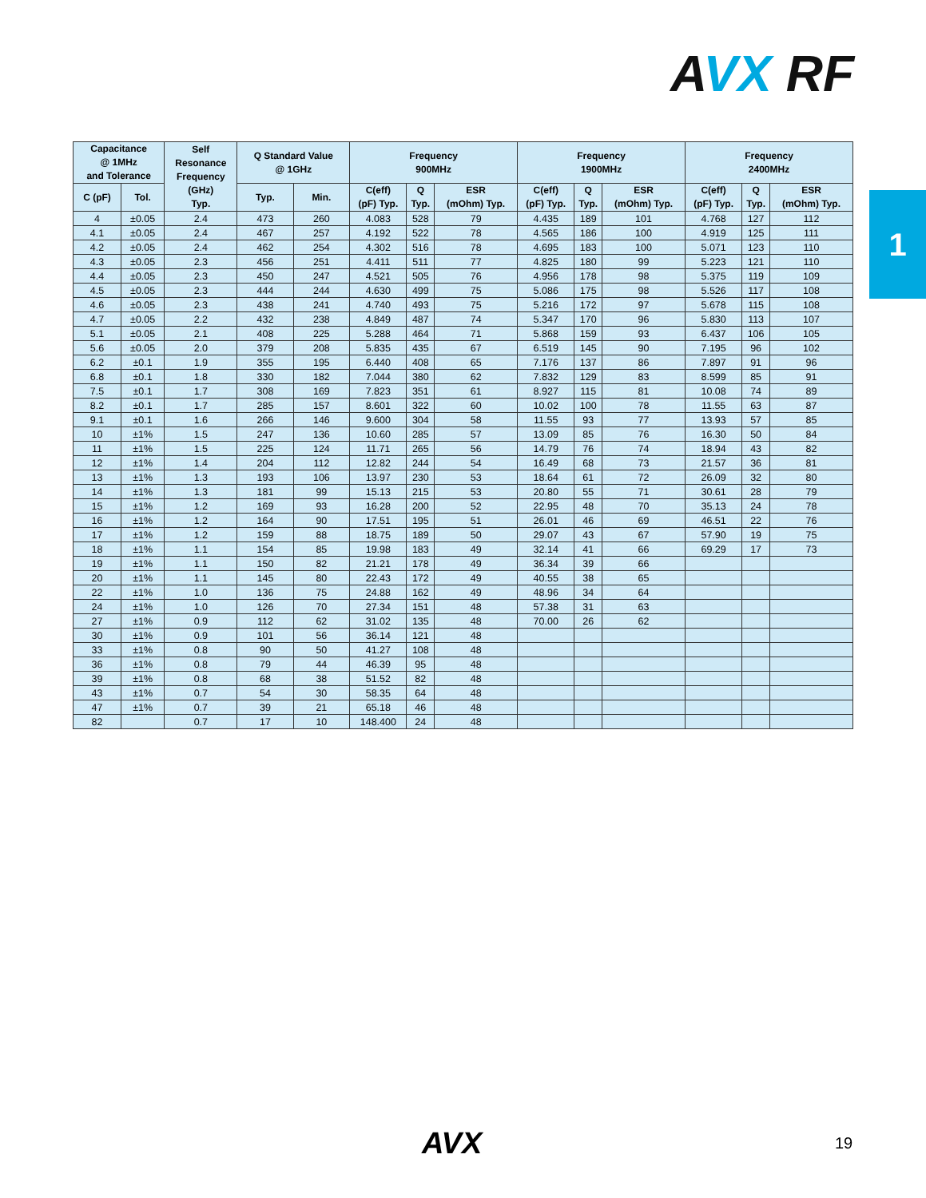AVX RF
1
| Capacitance @ 1MHz and Tolerance | | Self Resonance Frequency (GHz) Typ. | Q Standard Value @ 1GHz | | Frequency 900MHz | | | Frequency 1900MHz | | | Frequency 2400MHz | | |
| --- | --- | --- | --- | --- | --- | --- | --- | --- | --- | --- | --- | --- | --- |
| C (pF) | Tol. | | Typ. | Min. | C(eff) (pF) Typ. | Q Typ. | ESR (mOhm) Typ. | C(eff) (pF) Typ. | Q Typ. | ESR (mOhm) Typ. | C(eff) (pF) Typ. | Q Typ. | ESR (mOhm) Typ. |
| 4 | ±0.05 | 2.4 | 473 | 260 | 4.083 | 528 | 79 | 4.435 | 189 | 101 | 4.768 | 127 | 112 |
| 4.1 | ±0.05 | 2.4 | 467 | 257 | 4.192 | 522 | 78 | 4.565 | 186 | 100 | 4.919 | 125 | 111 |
| 4.2 | ±0.05 | 2.4 | 462 | 254 | 4.302 | 516 | 78 | 4.695 | 183 | 100 | 5.071 | 123 | 110 |
| 4.3 | ±0.05 | 2.3 | 456 | 251 | 4.411 | 511 | 77 | 4.825 | 180 | 99 | 5.223 | 121 | 110 |
| 4.4 | ±0.05 | 2.3 | 450 | 247 | 4.521 | 505 | 76 | 4.956 | 178 | 98 | 5.375 | 119 | 109 |
| 4.5 | ±0.05 | 2.3 | 444 | 244 | 4.630 | 499 | 75 | 5.086 | 175 | 98 | 5.526 | 117 | 108 |
| 4.6 | ±0.05 | 2.3 | 438 | 241 | 4.740 | 493 | 75 | 5.216 | 172 | 97 | 5.678 | 115 | 108 |
| 4.7 | ±0.05 | 2.2 | 432 | 238 | 4.849 | 487 | 74 | 5.347 | 170 | 96 | 5.830 | 113 | 107 |
| 5.1 | ±0.05 | 2.1 | 408 | 225 | 5.288 | 464 | 71 | 5.868 | 159 | 93 | 6.437 | 106 | 105 |
| 5.6 | ±0.05 | 2.0 | 379 | 208 | 5.835 | 435 | 67 | 6.519 | 145 | 90 | 7.195 | 96 | 102 |
| 6.2 | ±0.1 | 1.9 | 355 | 195 | 6.440 | 408 | 65 | 7.176 | 137 | 86 | 7.897 | 91 | 96 |
| 6.8 | ±0.1 | 1.8 | 330 | 182 | 7.044 | 380 | 62 | 7.832 | 129 | 83 | 8.599 | 85 | 91 |
| 7.5 | ±0.1 | 1.7 | 308 | 169 | 7.823 | 351 | 61 | 8.927 | 115 | 81 | 10.08 | 74 | 89 |
| 8.2 | ±0.1 | 1.7 | 285 | 157 | 8.601 | 322 | 60 | 10.02 | 100 | 78 | 11.55 | 63 | 87 |
| 9.1 | ±0.1 | 1.6 | 266 | 146 | 9.600 | 304 | 58 | 11.55 | 93 | 77 | 13.93 | 57 | 85 |
| 10 | ±1% | 1.5 | 247 | 136 | 10.60 | 285 | 57 | 13.09 | 85 | 76 | 16.30 | 50 | 84 |
| 11 | ±1% | 1.5 | 225 | 124 | 11.71 | 265 | 56 | 14.79 | 76 | 74 | 18.94 | 43 | 82 |
| 12 | ±1% | 1.4 | 204 | 112 | 12.82 | 244 | 54 | 16.49 | 68 | 73 | 21.57 | 36 | 81 |
| 13 | ±1% | 1.3 | 193 | 106 | 13.97 | 230 | 53 | 18.64 | 61 | 72 | 26.09 | 32 | 80 |
| 14 | ±1% | 1.3 | 181 | 99 | 15.13 | 215 | 53 | 20.80 | 55 | 71 | 30.61 | 28 | 79 |
| 15 | ±1% | 1.2 | 169 | 93 | 16.28 | 200 | 52 | 22.95 | 48 | 70 | 35.13 | 24 | 78 |
| 16 | ±1% | 1.2 | 164 | 90 | 17.51 | 195 | 51 | 26.01 | 46 | 69 | 46.51 | 22 | 76 |
| 17 | ±1% | 1.2 | 159 | 88 | 18.75 | 189 | 50 | 29.07 | 43 | 67 | 57.90 | 19 | 75 |
| 18 | ±1% | 1.1 | 154 | 85 | 19.98 | 183 | 49 | 32.14 | 41 | 66 | 69.29 | 17 | 73 |
| 19 | ±1% | 1.1 | 150 | 82 | 21.21 | 178 | 49 | 36.34 | 39 | 66 | | | |
| 20 | ±1% | 1.1 | 145 | 80 | 22.43 | 172 | 49 | 40.55 | 38 | 65 | | | |
| 22 | ±1% | 1.0 | 136 | 75 | 24.88 | 162 | 49 | 48.96 | 34 | 64 | | | |
| 24 | ±1% | 1.0 | 126 | 70 | 27.34 | 151 | 48 | 57.38 | 31 | 63 | | | |
| 27 | ±1% | 0.9 | 112 | 62 | 31.02 | 135 | 48 | 70.00 | 26 | 62 | | | |
| 30 | ±1% | 0.9 | 101 | 56 | 36.14 | 121 | 48 | | | | | | |
| 33 | ±1% | 0.8 | 90 | 50 | 41.27 | 108 | 48 | | | | | | |
| 36 | ±1% | 0.8 | 79 | 44 | 46.39 | 95 | 48 | | | | | | |
| 39 | ±1% | 0.8 | 68 | 38 | 51.52 | 82 | 48 | | | | | | |
| 43 | ±1% | 0.7 | 54 | 30 | 58.35 | 64 | 48 | | | | | | |
| 47 | ±1% | 0.7 | 39 | 21 | 65.18 | 46 | 48 | | | | | | |
| 82 | | 0.7 | 17 | 10 | 148.400 | 24 | 48 | | | | | | |
AVX 19